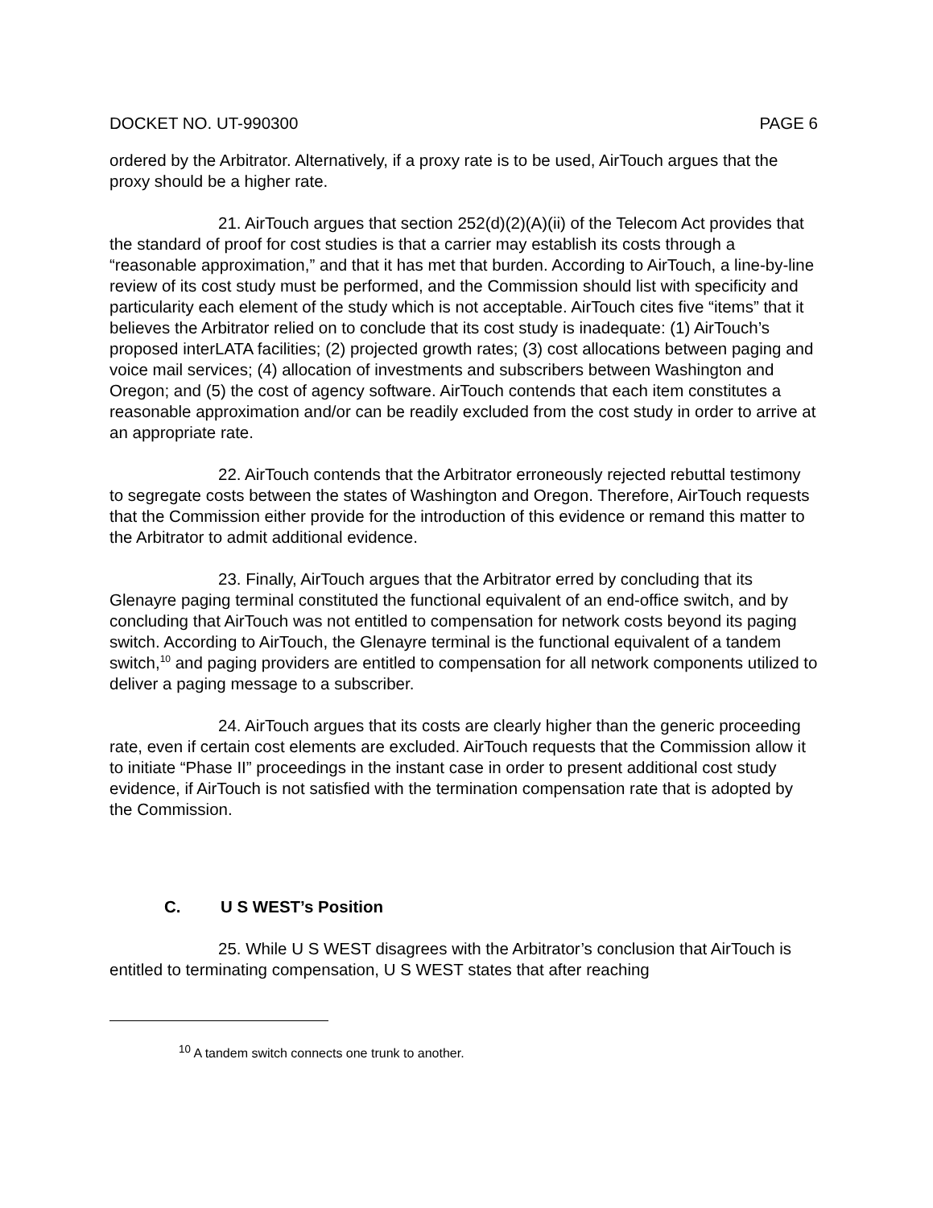DOCKET NO. UT-990300 PAGE 6
ordered by the Arbitrator. Alternatively, if a proxy rate is to be used, AirTouch argues that the proxy should be a higher rate.
21. AirTouch argues that section 252(d)(2)(A)(ii) of the Telecom Act provides that the standard of proof for cost studies is that a carrier may establish its costs through a “reasonable approximation,” and that it has met that burden. According to AirTouch, a line-by-line review of its cost study must be performed, and the Commission should list with specificity and particularity each element of the study which is not acceptable. AirTouch cites five “items” that it believes the Arbitrator relied on to conclude that its cost study is inadequate: (1) AirTouch’s proposed interLATA facilities; (2) projected growth rates; (3) cost allocations between paging and voice mail services; (4) allocation of investments and subscribers between Washington and Oregon; and (5) the cost of agency software. AirTouch contends that each item constitutes a reasonable approximation and/or can be readily excluded from the cost study in order to arrive at an appropriate rate.
22. AirTouch contends that the Arbitrator erroneously rejected rebuttal testimony to segregate costs between the states of Washington and Oregon. Therefore, AirTouch requests that the Commission either provide for the introduction of this evidence or remand this matter to the Arbitrator to admit additional evidence.
23. Finally, AirTouch argues that the Arbitrator erred by concluding that its Glenayre paging terminal constituted the functional equivalent of an end-office switch, and by concluding that AirTouch was not entitled to compensation for network costs beyond its paging switch. According to AirTouch, the Glenayre terminal is the functional equivalent of a tandem switch,<sup>10</sup> and paging providers are entitled to compensation for all network components utilized to deliver a paging message to a subscriber.
24. AirTouch argues that its costs are clearly higher than the generic proceeding rate, even if certain cost elements are excluded. AirTouch requests that the Commission allow it to initiate “Phase II” proceedings in the instant case in order to present additional cost study evidence, if AirTouch is not satisfied with the termination compensation rate that is adopted by the Commission.
C. U S WEST’s Position
25. While U S WEST disagrees with the Arbitrator’s conclusion that AirTouch is entitled to terminating compensation, U S WEST states that after reaching
<sup>10</sup> A tandem switch connects one trunk to another.